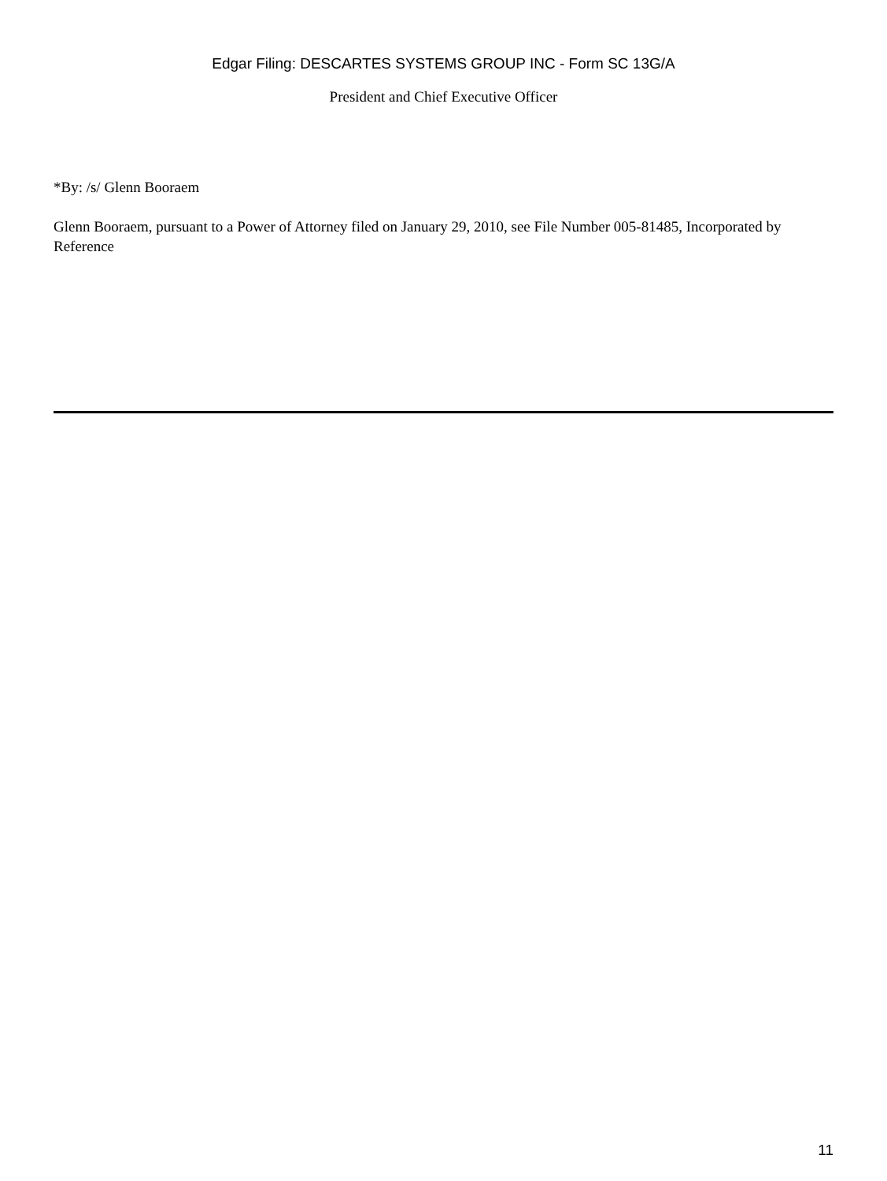Edgar Filing: DESCARTES SYSTEMS GROUP INC - Form SC 13G/A
President and Chief Executive Officer
*By: /s/ Glenn Booraem
Glenn Booraem, pursuant to a Power of Attorney filed on January 29, 2010, see File Number 005-81485, Incorporated by Reference
11